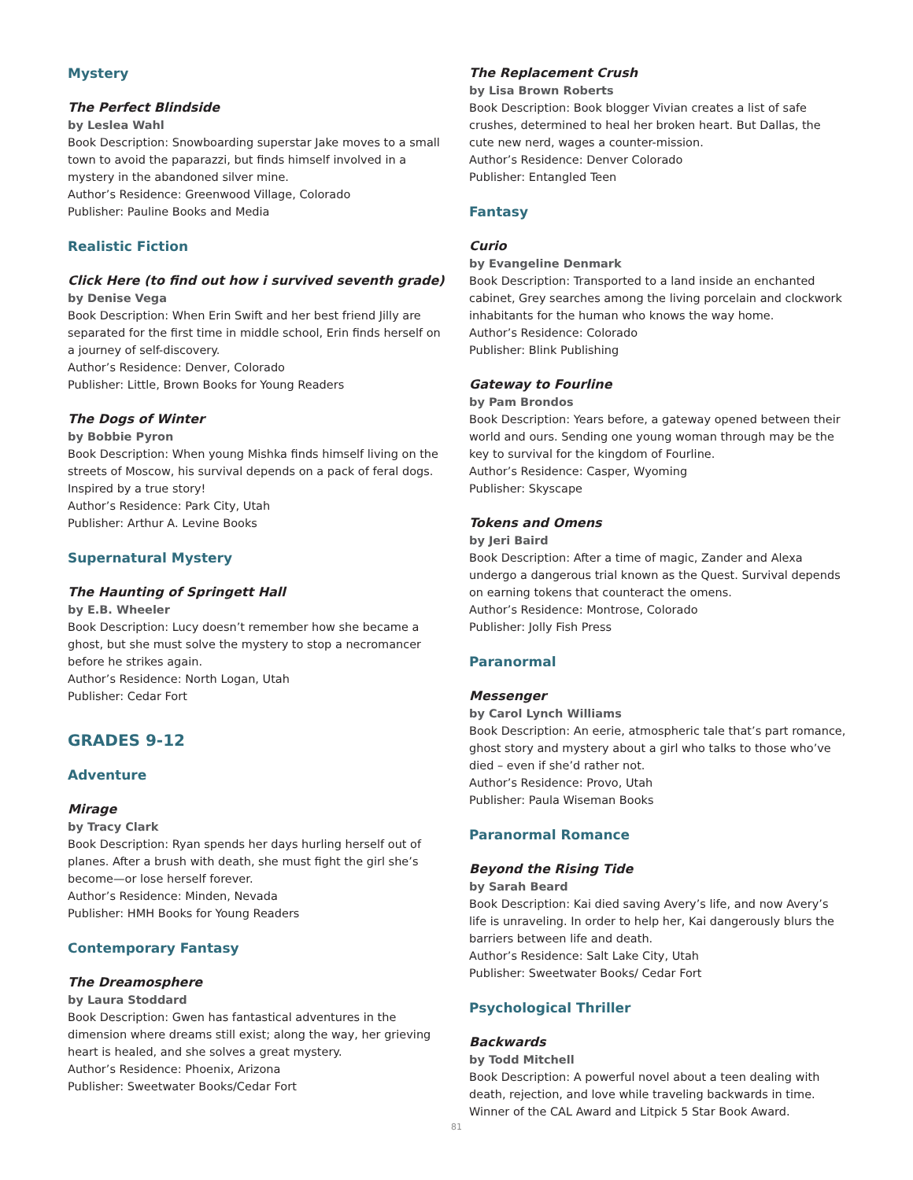Mystery
The Perfect Blindside
by Leslea Wahl
Book Description: Snowboarding superstar Jake moves to a small town to avoid the paparazzi, but finds himself involved in a mystery in the abandoned silver mine.
Author’s Residence: Greenwood Village, Colorado
Publisher: Pauline Books and Media
Realistic Fiction
Click Here (to find out how i survived seventh grade)
by Denise Vega
Book Description: When Erin Swift and her best friend Jilly are separated for the first time in middle school, Erin finds herself on a journey of self-discovery.
Author’s Residence: Denver, Colorado
Publisher: Little, Brown Books for Young Readers
The Dogs of Winter
by Bobbie Pyron
Book Description: When young Mishka finds himself living on the streets of Moscow, his survival depends on a pack of feral dogs. Inspired by a true story!
Author’s Residence: Park City, Utah
Publisher: Arthur A. Levine Books
Supernatural Mystery
The Haunting of Springett Hall
by E.B. Wheeler
Book Description: Lucy doesn’t remember how she became a ghost, but she must solve the mystery to stop a necromancer before he strikes again.
Author’s Residence: North Logan, Utah
Publisher: Cedar Fort
GRADES 9-12
Adventure
Mirage
by Tracy Clark
Book Description: Ryan spends her days hurling herself out of planes. After a brush with death, she must fight the girl she’s become—or lose herself forever.
Author’s Residence: Minden, Nevada
Publisher: HMH Books for Young Readers
Contemporary Fantasy
The Dreamosphere
by Laura Stoddard
Book Description: Gwen has fantastical adventures in the dimension where dreams still exist; along the way, her grieving heart is healed, and she solves a great mystery.
Author’s Residence: Phoenix, Arizona
Publisher: Sweetwater Books/Cedar Fort
The Replacement Crush
by Lisa Brown Roberts
Book Description: Book blogger Vivian creates a list of safe crushes, determined to heal her broken heart. But Dallas, the cute new nerd, wages a counter-mission.
Author’s Residence: Denver Colorado
Publisher: Entangled Teen
Fantasy
Curio
by Evangeline Denmark
Book Description: Transported to a land inside an enchanted cabinet, Grey searches among the living porcelain and clockwork inhabitants for the human who knows the way home.
Author’s Residence: Colorado
Publisher: Blink Publishing
Gateway to Fourline
by Pam Brondos
Book Description: Years before, a gateway opened between their world and ours. Sending one young woman through may be the key to survival for the kingdom of Fourline.
Author’s Residence: Casper, Wyoming
Publisher: Skyscape
Tokens and Omens
by Jeri Baird
Book Description: After a time of magic, Zander and Alexa undergo a dangerous trial known as the Quest. Survival depends on earning tokens that counteract the omens.
Author’s Residence: Montrose, Colorado
Publisher: Jolly Fish Press
Paranormal
Messenger
by Carol Lynch Williams
Book Description: An eerie, atmospheric tale that’s part romance, ghost story and mystery about a girl who talks to those who’ve died – even if she’d rather not.
Author’s Residence: Provo, Utah
Publisher: Paula Wiseman Books
Paranormal Romance
Beyond the Rising Tide
by Sarah Beard
Book Description: Kai died saving Avery’s life, and now Avery’s life is unraveling. In order to help her, Kai dangerously blurs the barriers between life and death.
Author’s Residence: Salt Lake City, Utah
Publisher: Sweetwater Books/ Cedar Fort
Psychological Thriller
Backwards
by Todd Mitchell
Book Description: A powerful novel about a teen dealing with death, rejection, and love while traveling backwards in time. Winner of the CAL Award and Litpick 5 Star Book Award.
81